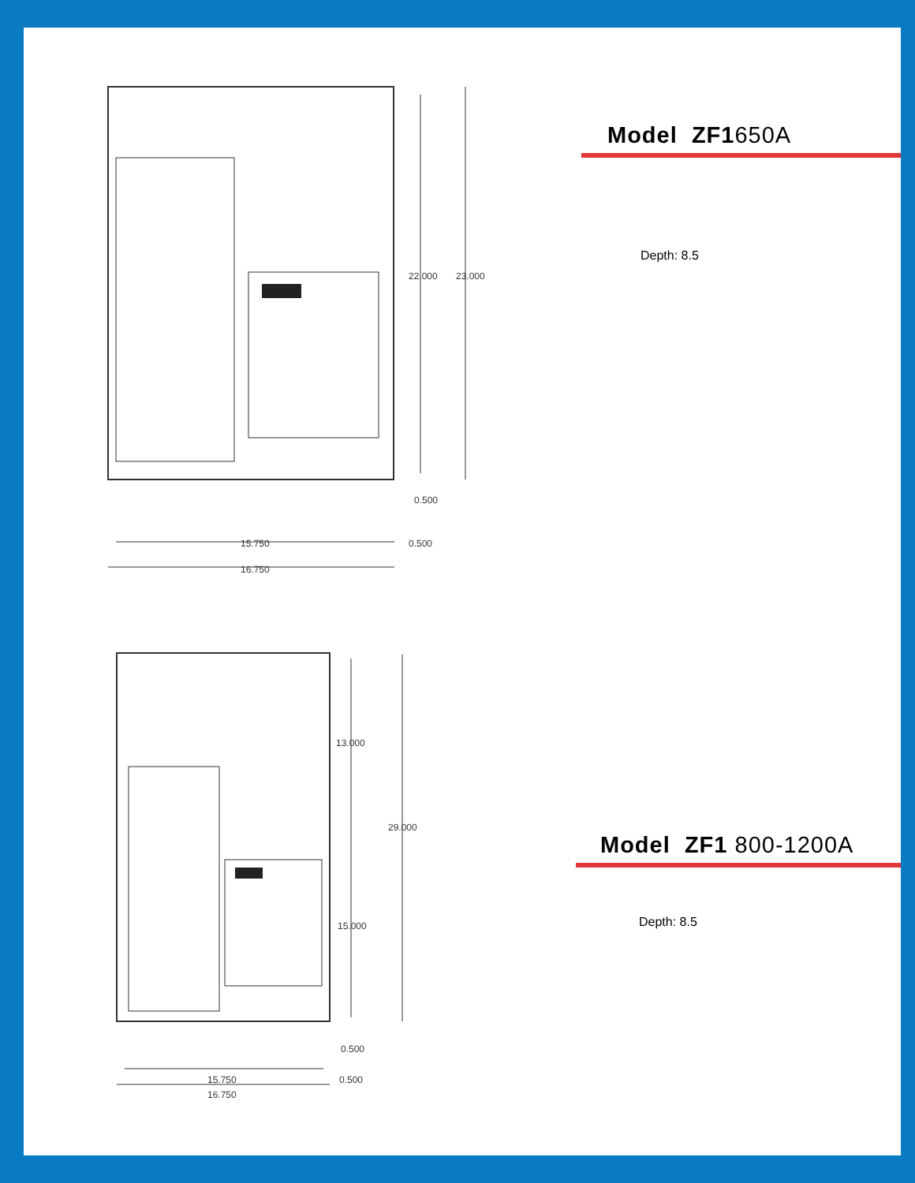22.000 23.000
0.500
15.750 0.500
16.750
Model ZF1650A
Depth: 8.5
13.000
29.000
15.000
0.500
15.750 0.500
16.750
Model ZF1 800-1200A
Depth: 8.5